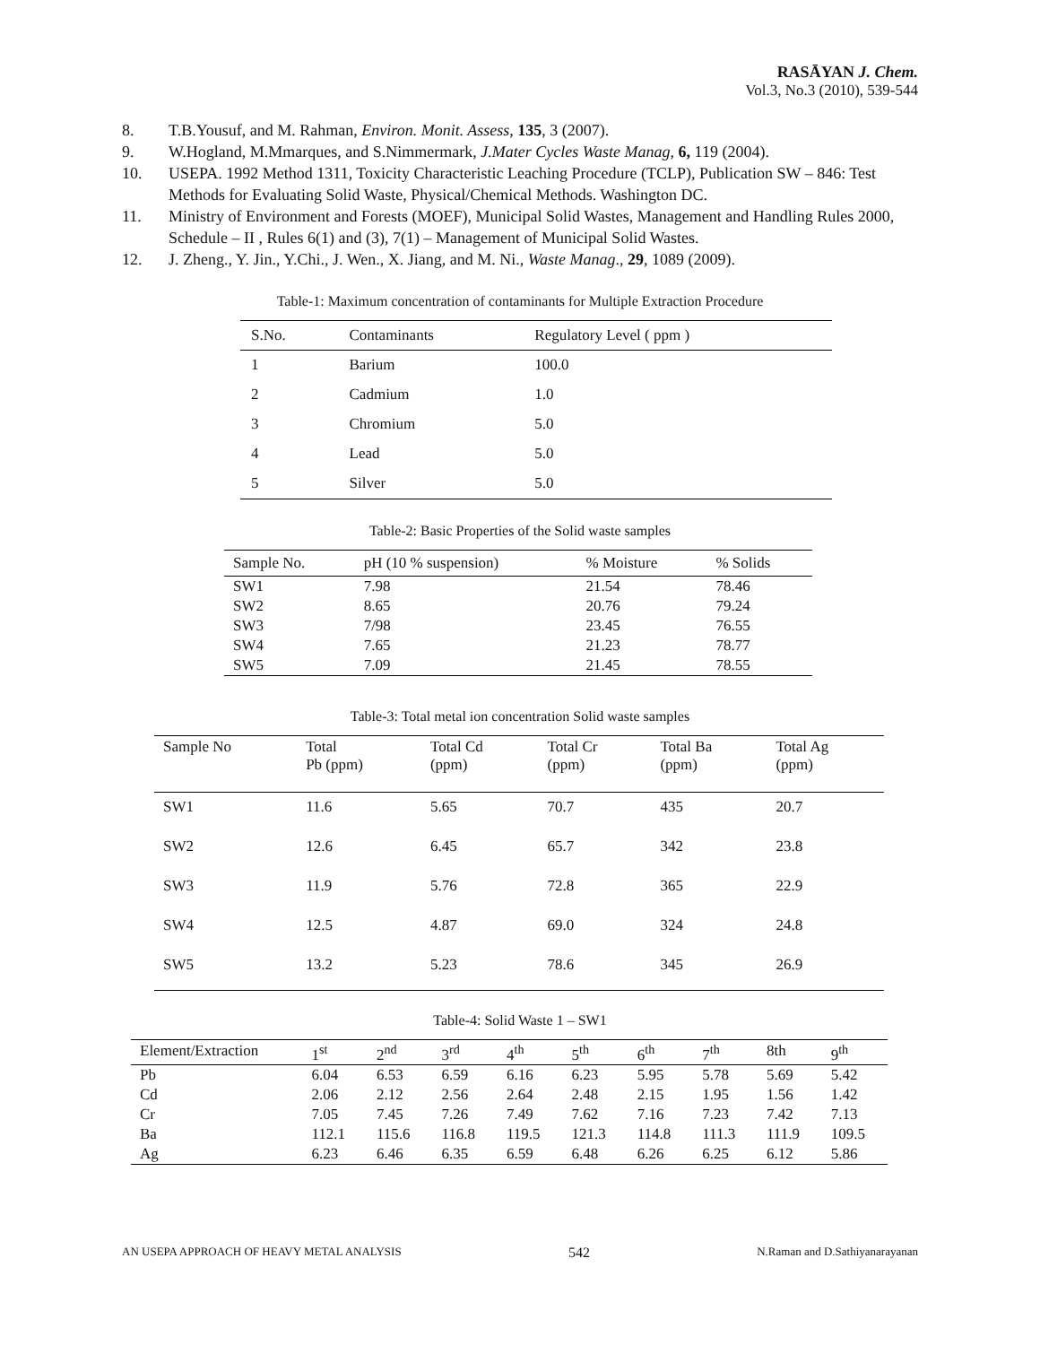RASĀYAN J. Chem.
Vol.3, No.3 (2010), 539-544
8. T.B.Yousuf, and M. Rahman, Environ. Monit. Assess, 135, 3 (2007).
9. W.Hogland, M.Mmarques, and S.Nimmermark, J.Mater Cycles Waste Manag, 6, 119 (2004).
10. USEPA. 1992 Method 1311, Toxicity Characteristic Leaching Procedure (TCLP), Publication SW – 846: Test Methods for Evaluating Solid Waste, Physical/Chemical Methods. Washington DC.
11. Ministry of Environment and Forests (MOEF), Municipal Solid Wastes, Management and Handling Rules 2000, Schedule – II , Rules 6(1) and (3), 7(1) – Management of Municipal Solid Wastes.
12. J. Zheng., Y. Jin., Y.Chi., J. Wen., X. Jiang, and M. Ni., Waste Manag., 29, 1089 (2009).
Table-1: Maximum concentration of contaminants for Multiple Extraction Procedure
| S.No. | Contaminants | Regulatory Level ( ppm ) |
| --- | --- | --- |
| 1 | Barium | 100.0 |
| 2 | Cadmium | 1.0 |
| 3 | Chromium | 5.0 |
| 4 | Lead | 5.0 |
| 5 | Silver | 5.0 |
Table-2: Basic Properties of the Solid waste samples
| Sample No. | pH (10 % suspension) | % Moisture | % Solids |
| --- | --- | --- | --- |
| SW1 | 7.98 | 21.54 | 78.46 |
| SW2 | 8.65 | 20.76 | 79.24 |
| SW3 | 7/98 | 23.45 | 76.55 |
| SW4 | 7.65 | 21.23 | 78.77 |
| SW5 | 7.09 | 21.45 | 78.55 |
Table-3: Total metal ion concentration Solid waste samples
| Sample No | Total Pb (ppm) | Total Cd (ppm) | Total Cr (ppm) | Total Ba (ppm) | Total Ag (ppm) |
| --- | --- | --- | --- | --- | --- |
| SW1 | 11.6 | 5.65 | 70.7 | 435 | 20.7 |
| SW2 | 12.6 | 6.45 | 65.7 | 342 | 23.8 |
| SW3 | 11.9 | 5.76 | 72.8 | 365 | 22.9 |
| SW4 | 12.5 | 4.87 | 69.0 | 324 | 24.8 |
| SW5 | 13.2 | 5.23 | 78.6 | 345 | 26.9 |
Table-4: Solid Waste 1 – SW1
| Element/Extraction | 1<sup>st</sup> | 2<sup>nd</sup> | 3<sup>rd</sup> | 4<sup>th</sup> | 5<sup>th</sup> | 6<sup>th</sup> | 7<sup>th</sup> | 8th | 9<sup>th</sup> |
| --- | --- | --- | --- | --- | --- | --- | --- | --- | --- |
| Pb | 6.04 | 6.53 | 6.59 | 6.16 | 6.23 | 5.95 | 5.78 | 5.69 | 5.42 |
| Cd | 2.06 | 2.12 | 2.56 | 2.64 | 2.48 | 2.15 | 1.95 | 1.56 | 1.42 |
| Cr | 7.05 | 7.45 | 7.26 | 7.49 | 7.62 | 7.16 | 7.23 | 7.42 | 7.13 |
| Ba | 112.1 | 115.6 | 116.8 | 119.5 | 121.3 | 114.8 | 111.3 | 111.9 | 109.5 |
| Ag | 6.23 | 6.46 | 6.35 | 6.59 | 6.48 | 6.26 | 6.25 | 6.12 | 5.86 |
AN USEPA APPROACH OF HEAVY METAL ANALYSIS 542 N.Raman and D.Sathiyanarayanan